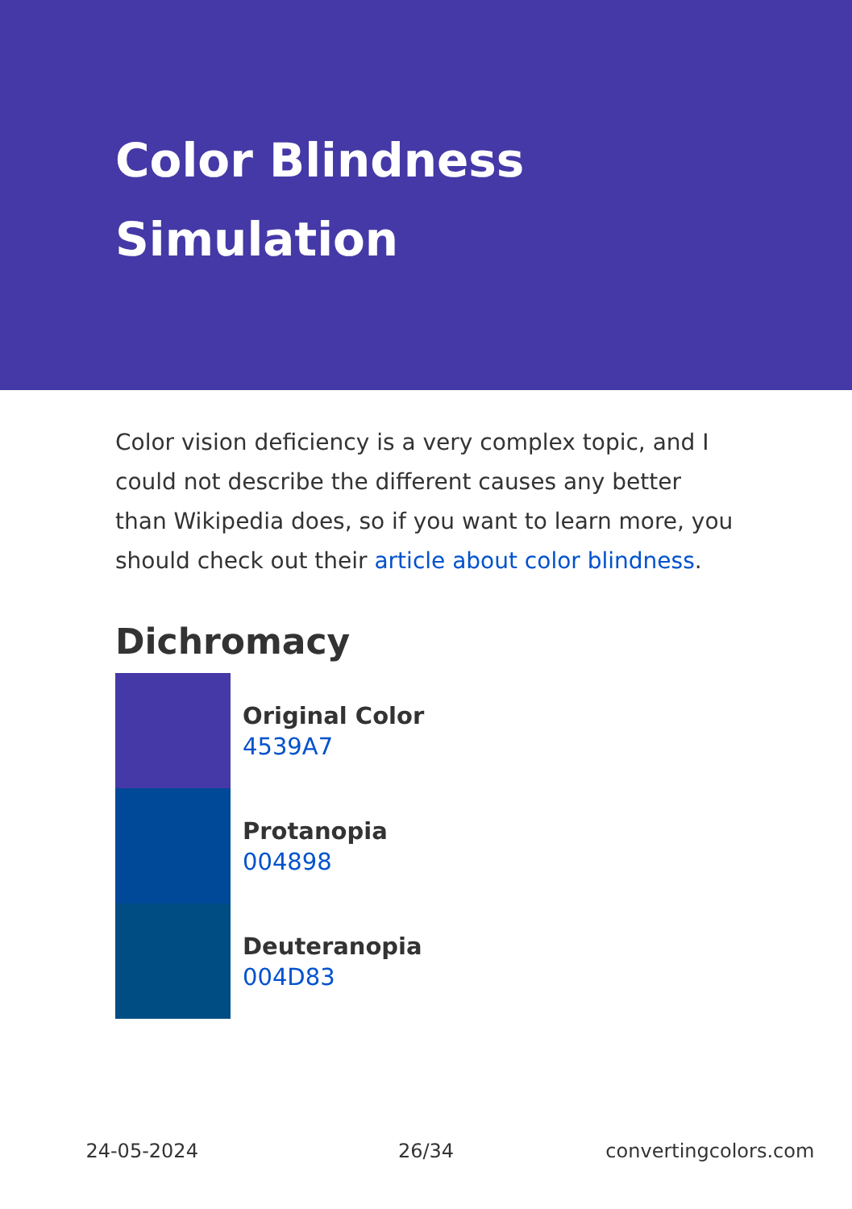Color Blindness Simulation
Color vision deficiency is a very complex topic, and I could not describe the different causes any better than Wikipedia does, so if you want to learn more, you should check out their article about color blindness.
Dichromacy
Original Color
4539A7
Protanopia
004898
Deuteranopia
004D83
24-05-2024 26/34 convertingcolors.com